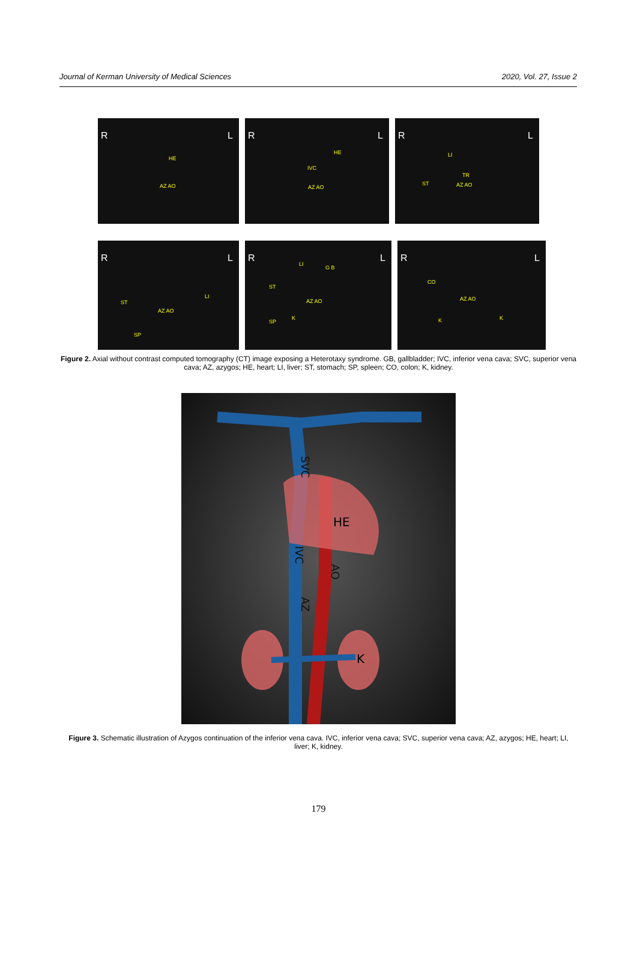Journal of Kerman University of Medical Sciences 2020, Vol. 27, Issue 2
R L
HE
AZ AO
R L
HE
IVC
AZ AO
R L
LI
TR
ST AZ AO
R L
ST
LI
AZ AO
SP
R L
LI
G B
ST
AZ AO
SP
K
R L
CO
AZ AO
K K
Figure 2. Axial without contrast computed tomography (CT) image exposing a Heterotaxy syndrome. GB, gallbladder; IVC, inferior vena cava; SVC, superior vena cava; AZ, azygos; HE, heart; LI, liver; ST, stomach; SP, spleen; CO, colon; K, kidney.
HE
SVC
IVC
AO
AZ
K
Figure 3. Schematic illustration of Azygos continuation of the inferior vena cava. IVC, inferior vena cava; SVC, superior vena cava; AZ, azygos; HE, heart; LI, liver; K, kidney.
179